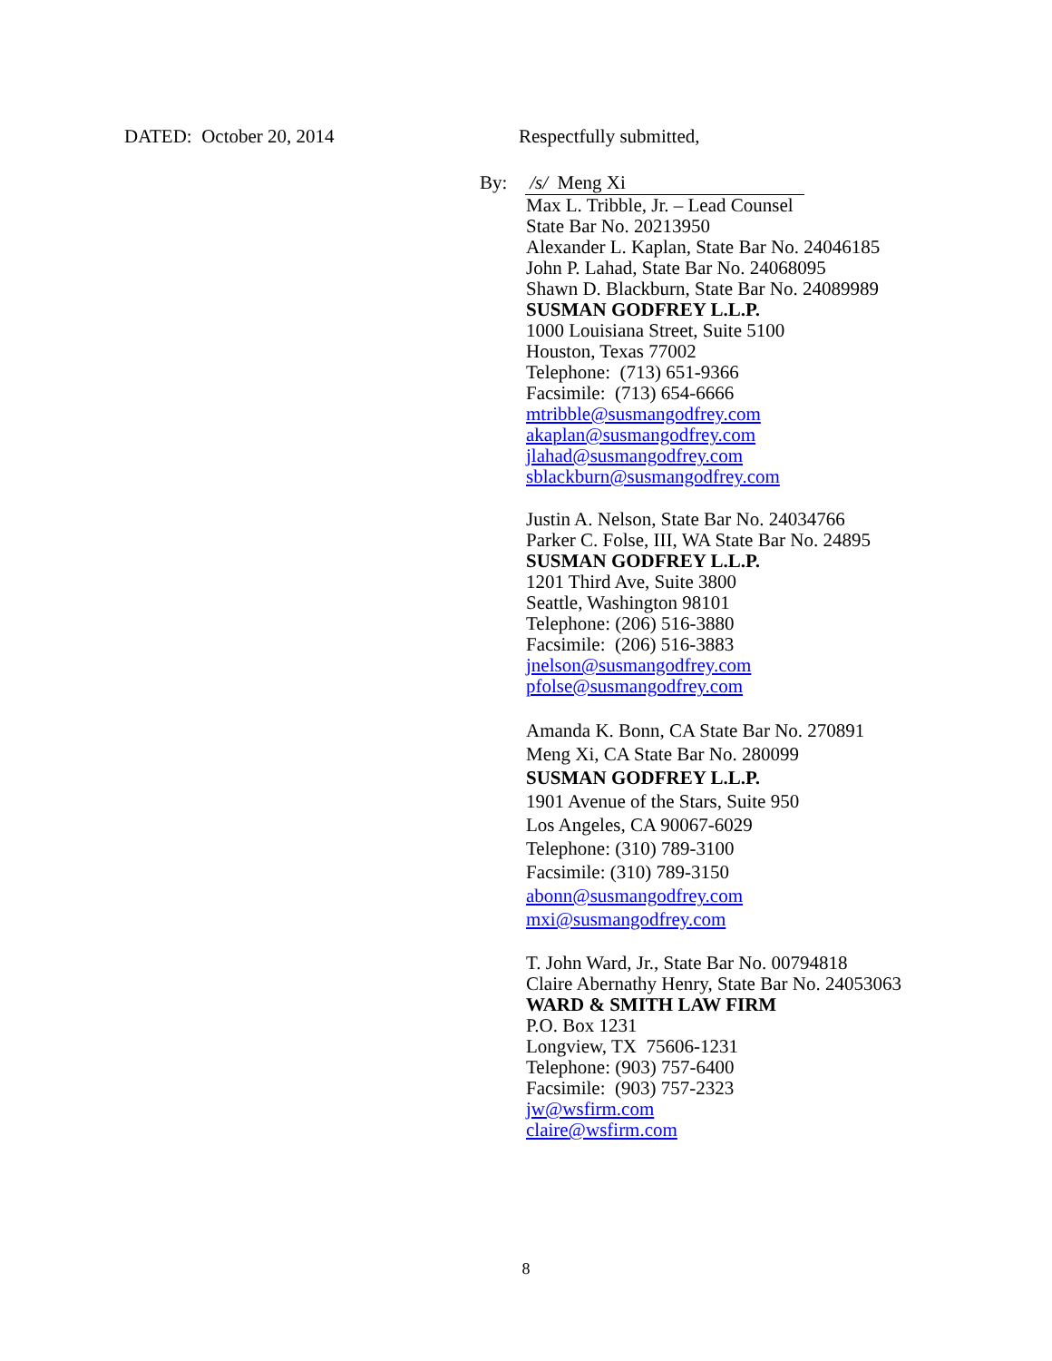DATED: October 20, 2014 Respectfully submitted,
By: /s/ Meng Xi
Max L. Tribble, Jr. – Lead Counsel
State Bar No. 20213950
Alexander L. Kaplan, State Bar No. 24046185
John P. Lahad, State Bar No. 24068095
Shawn D. Blackburn, State Bar No. 24089989
SUSMAN GODFREY L.L.P.
1000 Louisiana Street, Suite 5100
Houston, Texas 77002
Telephone: (713) 651-9366
Facsimile: (713) 654-6666
mtribble@susmangodfrey.com
akaplan@susmangodfrey.com
jlahad@susmangodfrey.com
sblackburn@susmangodfrey.com
Justin A. Nelson, State Bar No. 24034766
Parker C. Folse, III, WA State Bar No. 24895
SUSMAN GODFREY L.L.P.
1201 Third Ave, Suite 3800
Seattle, Washington 98101
Telephone: (206) 516-3880
Facsimile: (206) 516-3883
jnelson@susmangodfrey.com
pfolse@susmangodfrey.com
Amanda K. Bonn, CA State Bar No. 270891
Meng Xi, CA State Bar No. 280099
SUSMAN GODFREY L.L.P.
1901 Avenue of the Stars, Suite 950
Los Angeles, CA 90067-6029
Telephone: (310) 789-3100
Facsimile: (310) 789-3150
abonn@susmangodfrey.com
mxi@susmangodfrey.com
T. John Ward, Jr., State Bar No. 00794818
Claire Abernathy Henry, State Bar No. 24053063
WARD & SMITH LAW FIRM
P.O. Box 1231
Longview, TX 75606-1231
Telephone: (903) 757-6400
Facsimile: (903) 757-2323
jw@wsfirm.com
claire@wsfirm.com
8